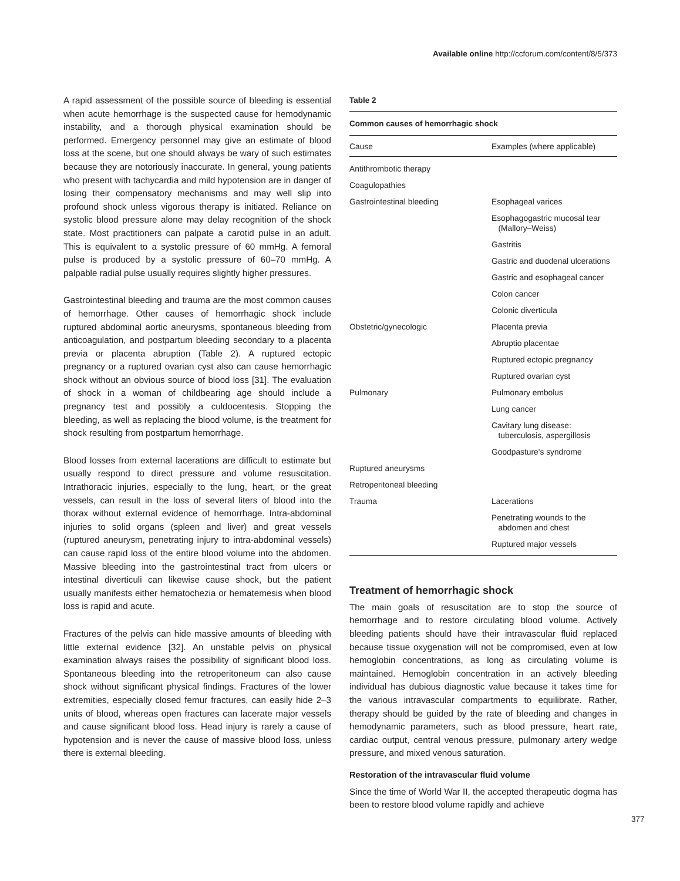Available online http://ccforum.com/content/8/5/373
A rapid assessment of the possible source of bleeding is essential when acute hemorrhage is the suspected cause for hemodynamic instability, and a thorough physical examination should be performed. Emergency personnel may give an estimate of blood loss at the scene, but one should always be wary of such estimates because they are notoriously inaccurate. In general, young patients who present with tachycardia and mild hypotension are in danger of losing their compensatory mechanisms and may well slip into profound shock unless vigorous therapy is initiated. Reliance on systolic blood pressure alone may delay recognition of the shock state. Most practitioners can palpate a carotid pulse in an adult. This is equivalent to a systolic pressure of 60 mmHg. A femoral pulse is produced by a systolic pressure of 60–70 mmHg. A palpable radial pulse usually requires slightly higher pressures.
Gastrointestinal bleeding and trauma are the most common causes of hemorrhage. Other causes of hemorrhagic shock include ruptured abdominal aortic aneurysms, spontaneous bleeding from anticoagulation, and postpartum bleeding secondary to a placenta previa or placenta abruption (Table 2). A ruptured ectopic pregnancy or a ruptured ovarian cyst also can cause hemorrhagic shock without an obvious source of blood loss [31]. The evaluation of shock in a woman of childbearing age should include a pregnancy test and possibly a culdocentesis. Stopping the bleeding, as well as replacing the blood volume, is the treatment for shock resulting from postpartum hemorrhage.
Blood losses from external lacerations are difficult to estimate but usually respond to direct pressure and volume resuscitation. Intrathoracic injuries, especially to the lung, heart, or the great vessels, can result in the loss of several liters of blood into the thorax without external evidence of hemorrhage. Intra-abdominal injuries to solid organs (spleen and liver) and great vessels (ruptured aneurysm, penetrating injury to intra-abdominal vessels) can cause rapid loss of the entire blood volume into the abdomen. Massive bleeding into the gastrointestinal tract from ulcers or intestinal diverticuli can likewise cause shock, but the patient usually manifests either hematochezia or hematemesis when blood loss is rapid and acute.
Fractures of the pelvis can hide massive amounts of bleeding with little external evidence [32]. An unstable pelvis on physical examination always raises the possibility of significant blood loss. Spontaneous bleeding into the retroperitoneum can also cause shock without significant physical findings. Fractures of the lower extremities, especially closed femur fractures, can easily hide 2–3 units of blood, whereas open fractures can lacerate major vessels and cause significant blood loss. Head injury is rarely a cause of hypotension and is never the cause of massive blood loss, unless there is external bleeding.
Table 2
Common causes of hemorrhagic shock
| Cause | Examples (where applicable) |
| --- | --- |
| Antithrombotic therapy | |
| Coagulopathies | |
| Gastrointestinal bleeding | Esophageal varices |
| | Esophagogastric mucosal tear (Mallory–Weiss) |
| | Gastritis |
| | Gastric and duodenal ulcerations |
| | Gastric and esophageal cancer |
| | Colon cancer |
| | Colonic diverticula |
| Obstetric/gynecologic | Placenta previa |
| | Abruptio placentae |
| | Ruptured ectopic pregnancy |
| | Ruptured ovarian cyst |
| Pulmonary | Pulmonary embolus |
| | Lung cancer |
| | Cavitary lung disease: tuberculosis, aspergillosis |
| | Goodpasture's syndrome |
| Ruptured aneurysms | |
| Retroperitoneal bleeding | |
| Trauma | Lacerations |
| | Penetrating wounds to the abdomen and chest |
| | Ruptured major vessels |
Treatment of hemorrhagic shock
The main goals of resuscitation are to stop the source of hemorrhage and to restore circulating blood volume. Actively bleeding patients should have their intravascular fluid replaced because tissue oxygenation will not be compromised, even at low hemoglobin concentrations, as long as circulating volume is maintained. Hemoglobin concentration in an actively bleeding individual has dubious diagnostic value because it takes time for the various intravascular compartments to equilibrate. Rather, therapy should be guided by the rate of bleeding and changes in hemodynamic parameters, such as blood pressure, heart rate, cardiac output, central venous pressure, pulmonary artery wedge pressure, and mixed venous saturation.
Restoration of the intravascular fluid volume
Since the time of World War II, the accepted therapeutic dogma has been to restore blood volume rapidly and achieve
377